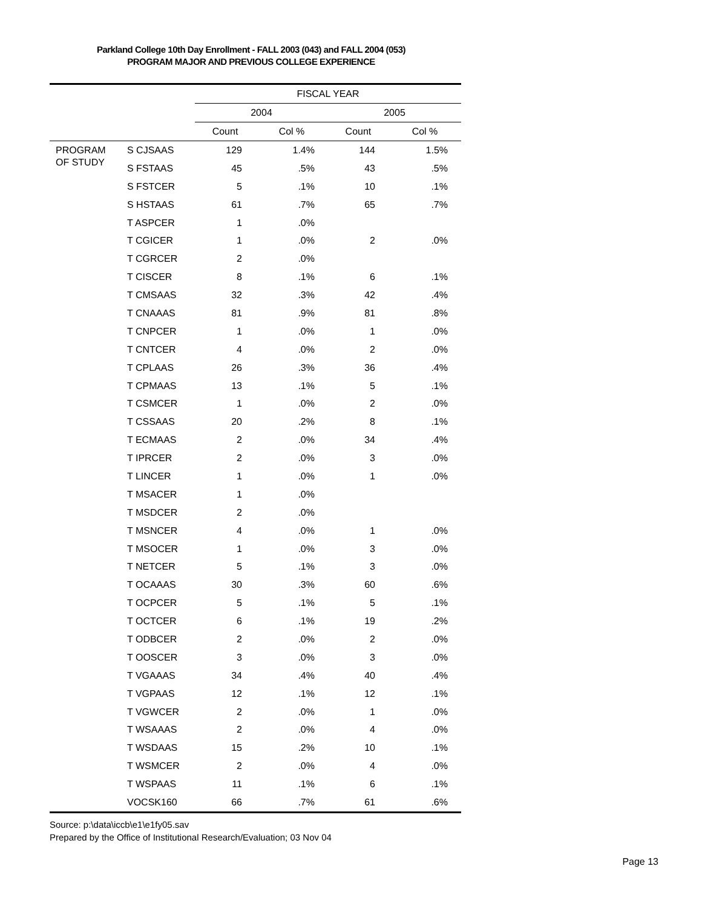Parkland College 10th Day Enrollment - FALL 2003 (043) and FALL 2004 (053)
PROGRAM MAJOR AND PREVIOUS COLLEGE EXPERIENCE
| | | FISCAL YEAR | | | |
| | | 2004 | | 2005 | |
| | | Count | Col % | Count | Col % |
| PROGRAM OF STUDY | S CJSAAS | 129 | 1.4% | 144 | 1.5% |
| | S FSTAAS | 45 | .5% | 43 | .5% |
| | S FSTCER | 5 | .1% | 10 | .1% |
| | S HSTAAS | 61 | .7% | 65 | .7% |
| | T ASPCER | 1 | .0% | | |
| | T CGICER | 1 | .0% | 2 | .0% |
| | T CGRCER | 2 | .0% | | |
| | T CISCER | 8 | .1% | 6 | .1% |
| | T CMSAAS | 32 | .3% | 42 | .4% |
| | T CNAAAS | 81 | .9% | 81 | .8% |
| | T CNPCER | 1 | .0% | 1 | .0% |
| | T CNTCER | 4 | .0% | 2 | .0% |
| | T CPLAAS | 26 | .3% | 36 | .4% |
| | T CPMAAS | 13 | .1% | 5 | .1% |
| | T CSMCER | 1 | .0% | 2 | .0% |
| | T CSSAAS | 20 | .2% | 8 | .1% |
| | T ECMAAS | 2 | .0% | 34 | .4% |
| | T IPRCER | 2 | .0% | 3 | .0% |
| | T LINCER | 1 | .0% | 1 | .0% |
| | T MSACER | 1 | .0% | | |
| | T MSDCER | 2 | .0% | | |
| | T MSNCER | 4 | .0% | 1 | .0% |
| | T MSOCER | 1 | .0% | 3 | .0% |
| | T NETCER | 5 | .1% | 3 | .0% |
| | T OCAAAS | 30 | .3% | 60 | .6% |
| | T OCPCER | 5 | .1% | 5 | .1% |
| | T OCTCER | 6 | .1% | 19 | .2% |
| | T ODBCER | 2 | .0% | 2 | .0% |
| | T OOSCER | 3 | .0% | 3 | .0% |
| | T VGAAAS | 34 | .4% | 40 | .4% |
| | T VGPAAS | 12 | .1% | 12 | .1% |
| | T VGWCER | 2 | .0% | 1 | .0% |
| | T WSAAAS | 2 | .0% | 4 | .0% |
| | T WSDAAS | 15 | .2% | 10 | .1% |
| | T WSMCER | 2 | .0% | 4 | .0% |
| | T WSPAAS | 11 | .1% | 6 | .1% |
| | VOCSK160 | 66 | .7% | 61 | .6% |
Source: p:\data\iccb\e1\e1fy05.sav
Prepared by the Office of Institutional Research/Evaluation; 03 Nov 04
Page 13